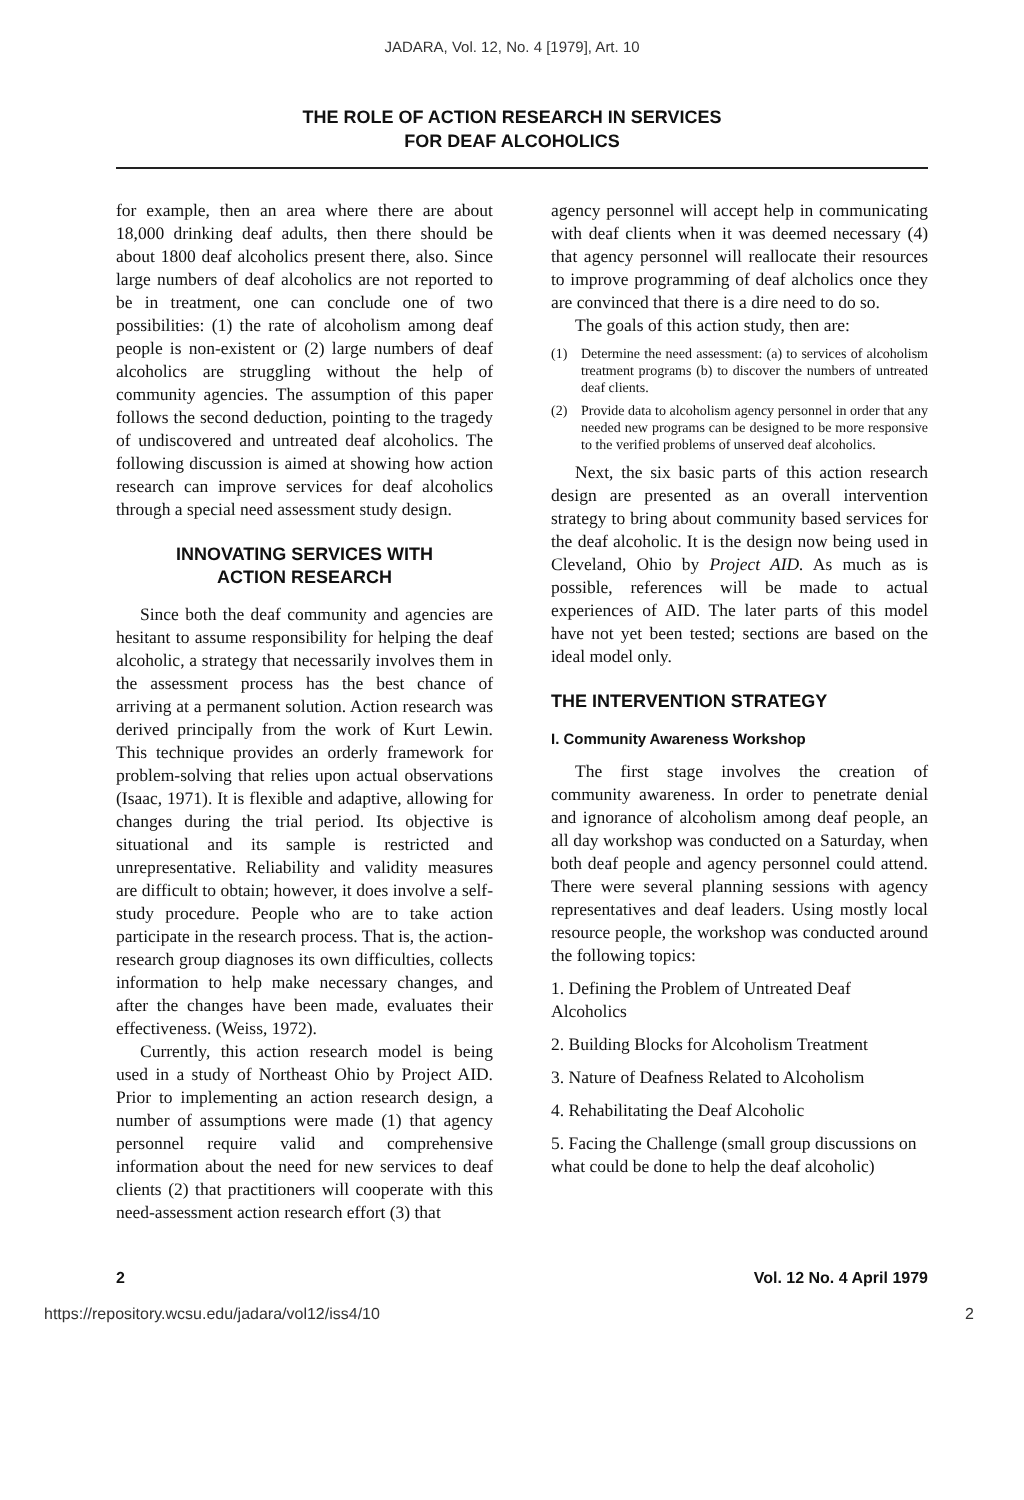JADARA, Vol. 12, No. 4 [1979], Art. 10
THE ROLE OF ACTION RESEARCH IN SERVICES
FOR DEAF ALCOHOLICS
for example, then an area where there are about 18,000 drinking deaf adults, then there should be about 1800 deaf alcoholics present there, also. Since large numbers of deaf alcoholics are not reported to be in treatment, one can conclude one of two possibilities: (1) the rate of alcoholism among deaf people is non-existent or (2) large numbers of deaf alcoholics are struggling without the help of community agencies. The assumption of this paper follows the second deduction, pointing to the tragedy of undiscovered and untreated deaf alcoholics. The following discussion is aimed at showing how action research can improve services for deaf alcoholics through a special need assessment study design.
INNOVATING SERVICES WITH
ACTION RESEARCH
Since both the deaf community and agencies are hesitant to assume responsibility for helping the deaf alcoholic, a strategy that necessarily involves them in the assessment process has the best chance of arriving at a permanent solution. Action research was derived principally from the work of Kurt Lewin. This technique provides an orderly framework for problem-solving that relies upon actual observations (Isaac, 1971). It is flexible and adaptive, allowing for changes during the trial period. Its objective is situational and its sample is restricted and unrepresentative. Reliability and validity measures are difficult to obtain; however, it does involve a self-study procedure. People who are to take action participate in the research process. That is, the action-research group diagnoses its own difficulties, collects information to help make necessary changes, and after the changes have been made, evaluates their effectiveness. (Weiss, 1972).
Currently, this action research model is being used in a study of Northeast Ohio by Project AID. Prior to implementing an action research design, a number of assumptions were made (1) that agency personnel require valid and comprehensive information about the need for new services to deaf clients (2) that practitioners will cooperate with this need-assessment action research effort (3) that
agency personnel will accept help in communicating with deaf clients when it was deemed necessary (4) that agency personnel will reallocate their resources to improve programming of deaf alcholics once they are convinced that there is a dire need to do so.
The goals of this action study, then are:
(1) Determine the need assessment: (a) to services of alcoholism treatment programs (b) to discover the numbers of untreated deaf clients.
(2) Provide data to alcoholism agency personnel in order that any needed new programs can be designed to be more responsive to the verified problems of unserved deaf alcoholics.
Next, the six basic parts of this action research design are presented as an overall intervention strategy to bring about community based services for the deaf alcoholic. It is the design now being used in Cleveland, Ohio by Project AID. As much as is possible, references will be made to actual experiences of AID. The later parts of this model have not yet been tested; sections are based on the ideal model only.
THE INTERVENTION STRATEGY
I. Community Awareness Workshop
The first stage involves the creation of community awareness. In order to penetrate denial and ignorance of alcoholism among deaf people, an all day workshop was conducted on a Saturday, when both deaf people and agency personnel could attend. There were several planning sessions with agency representatives and deaf leaders. Using mostly local resource people, the workshop was conducted around the following topics:
1. Defining the Problem of Untreated Deaf Alcoholics
2. Building Blocks for Alcoholism Treatment
3. Nature of Deafness Related to Alcoholism
4. Rehabilitating the Deaf Alcoholic
5. Facing the Challenge (small group discussions on what could be done to help the deaf alcoholic)
2 Vol. 12 No. 4 April 1979
https://repository.wcsu.edu/jadara/vol12/iss4/10 2